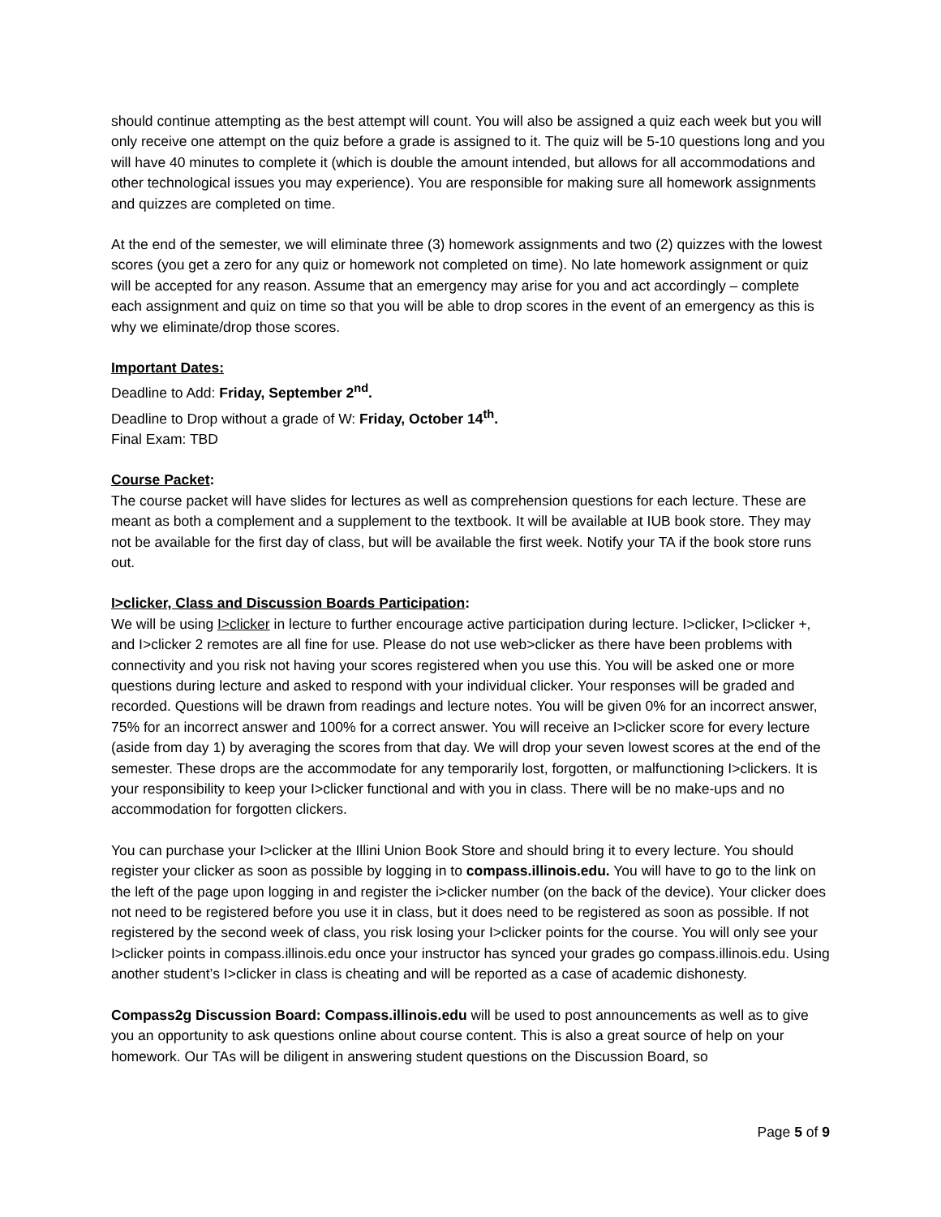should continue attempting as the best attempt will count. You will also be assigned a quiz each week but you will only receive one attempt on the quiz before a grade is assigned to it. The quiz will be 5-10 questions long and you will have 40 minutes to complete it (which is double the amount intended, but allows for all accommodations and other technological issues you may experience). You are responsible for making sure all homework assignments and quizzes are completed on time.
At the end of the semester, we will eliminate three (3) homework assignments and two (2) quizzes with the lowest scores (you get a zero for any quiz or homework not completed on time). No late homework assignment or quiz will be accepted for any reason. Assume that an emergency may arise for you and act accordingly – complete each assignment and quiz on time so that you will be able to drop scores in the event of an emergency as this is why we eliminate/drop those scores.
Important Dates:
Deadline to Add: Friday, September 2<sup>nd</sup>.
Deadline to Drop without a grade of W: Friday, October 14<sup>th</sup>.
Final Exam: TBD
Course Packet:
The course packet will have slides for lectures as well as comprehension questions for each lecture. These are meant as both a complement and a supplement to the textbook. It will be available at IUB book store. They may not be available for the first day of class, but will be available the first week. Notify your TA if the book store runs out.
I>clicker, Class and Discussion Boards Participation:
We will be using I>clicker in lecture to further encourage active participation during lecture. I>clicker, I>clicker +, and I>clicker 2 remotes are all fine for use. Please do not use web>clicker as there have been problems with connectivity and you risk not having your scores registered when you use this. You will be asked one or more questions during lecture and asked to respond with your individual clicker. Your responses will be graded and recorded. Questions will be drawn from readings and lecture notes. You will be given 0% for an incorrect answer, 75% for an incorrect answer and 100% for a correct answer. You will receive an I>clicker score for every lecture (aside from day 1) by averaging the scores from that day. We will drop your seven lowest scores at the end of the semester. These drops are the accommodate for any temporarily lost, forgotten, or malfunctioning I>clickers. It is your responsibility to keep your I>clicker functional and with you in class. There will be no make-ups and no accommodation for forgotten clickers.
You can purchase your I>clicker at the Illini Union Book Store and should bring it to every lecture. You should register your clicker as soon as possible by logging in to compass.illinois.edu. You will have to go to the link on the left of the page upon logging in and register the i>clicker number (on the back of the device). Your clicker does not need to be registered before you use it in class, but it does need to be registered as soon as possible. If not registered by the second week of class, you risk losing your I>clicker points for the course. You will only see your I>clicker points in compass.illinois.edu once your instructor has synced your grades go compass.illinois.edu. Using another student’s I>clicker in class is cheating and will be reported as a case of academic dishonesty.
Compass2g Discussion Board: Compass.illinois.edu will be used to post announcements as well as to give you an opportunity to ask questions online about course content. This is also a great source of help on your homework. Our TAs will be diligent in answering student questions on the Discussion Board, so
Page 5 of 9